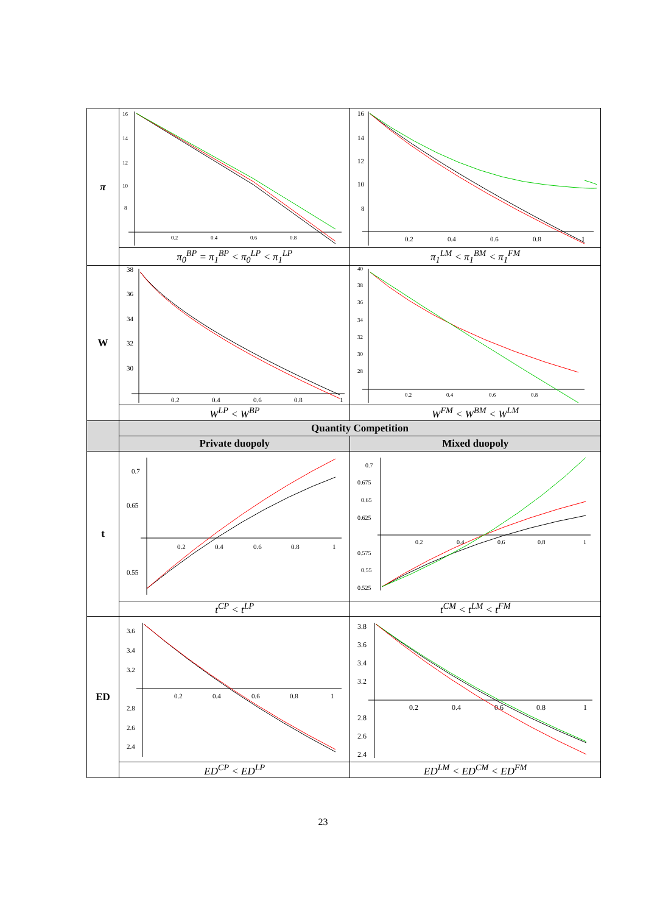| π | 16 14 12 10 8 0.2 0.4 0.6 0.8 | 16 14 12 10 8 0.2 0.4 0.6 0.8 1 |
| | π<sub>0</sub><sup>BP</sup> = π<sub>1</sub><sup>BP</sup> < π<sub>0</sub><sup>LP</sup> < π<sub>1</sub><sup>LP</sup> | π<sub>1</sub><sup>LM</sup> < π<sub>1</sub><sup>BM</sup> < π<sub>1</sub><sup>FM</sup> |
| W | 38 36 34 32 30 0.2 0.4 0.6 0.8 1 | 40 38 36 34 32 30 28 0.2 0.4 0.6 0.8 |
| | W<sup>LP</sup> < W<sup>BP</sup> | W<sup>FM</sup> < W<sup>BM</sup> < W<sup>LM</sup> |
| | Quantity Competition | |
| | Private duopoly | Mixed duopoly |
| t | 0.7 0.65 0.55 0.2 0.4 0.6 0.8 1 | 0.7 0.675 0.65 0.625 0.575 0.55 0.525 0.2 0.4 0.6 0.8 1 |
| | t<sup>CP</sup> < t<sup>LP</sup> | t<sup>CM</sup> < t<sup>LM</sup> < t<sup>FM</sup> |
| ED | 3.6 3.4 3.2 2.8 2.6 2.4 0.2 0.4 0.6 0.8 1 | 3.8 3.6 3.4 3.2 2.8 2.6 2.4 0.2 0.4 0.6 0.8 1 |
| | ED<sup>CP</sup> < ED<sup>LP</sup> | ED<sup>LM</sup> < ED<sup>CM</sup> < ED<sup>FM</sup> |
23